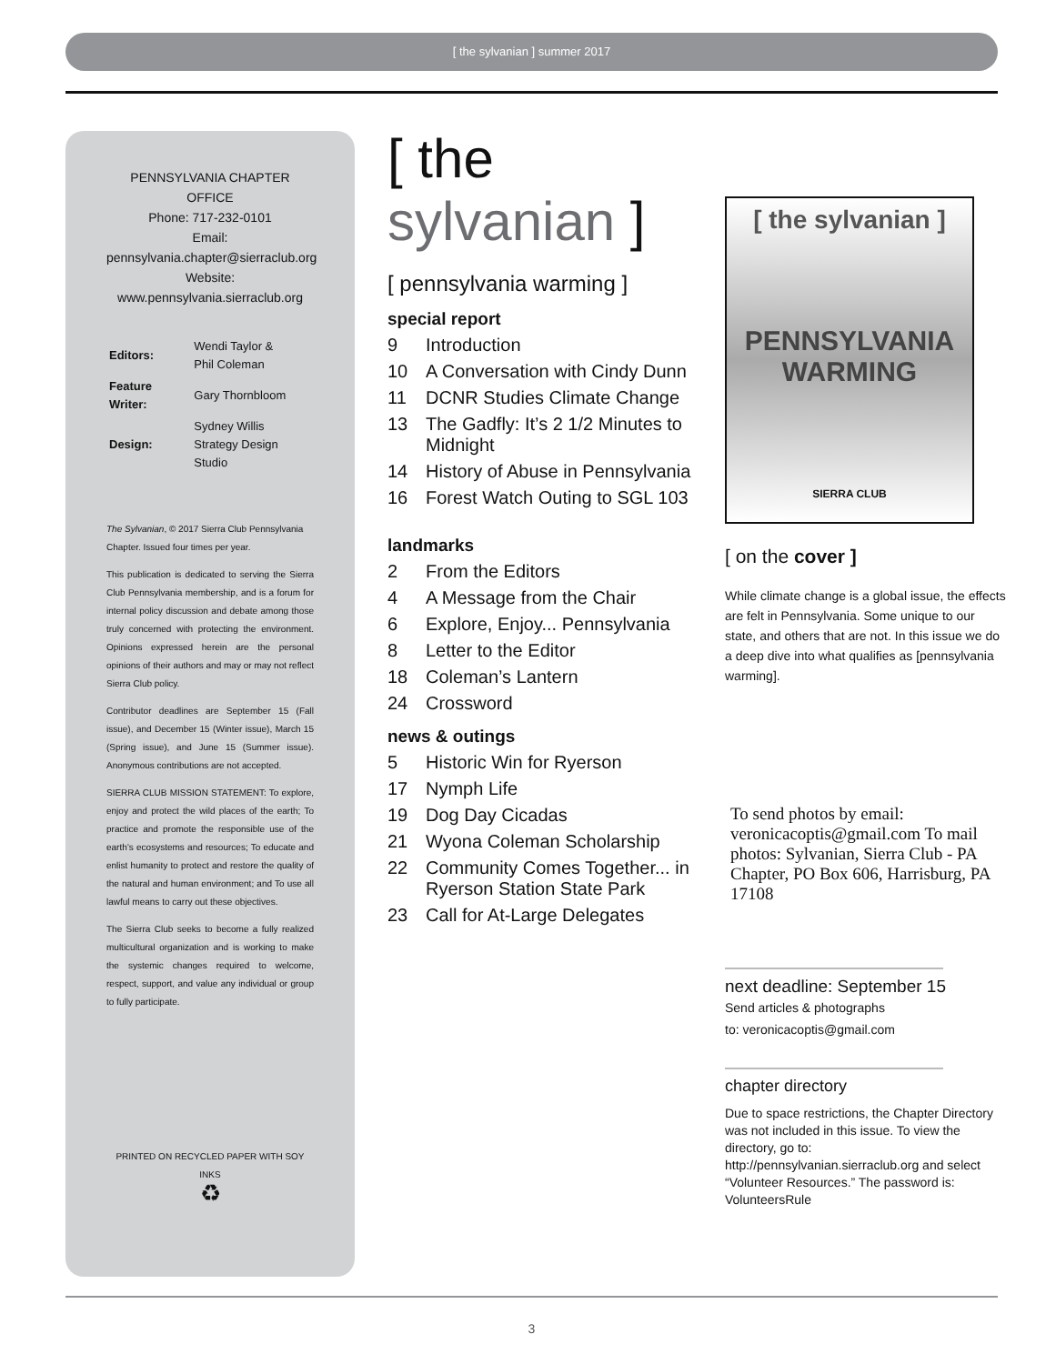[ the sylvanian ] summer 2017
PENNSYLVANIA CHAPTER OFFICE
Phone: 717-232-0101
Email:
pennsylvania.chapter@sierraclub.org
Website:
www.pennsylvania.sierraclub.org
| Editors: | Wendi Taylor & Phil Coleman |
| Feature Writer: | Gary Thornbloom |
| Design: | Sydney Willis Strategy Design Studio |
The Sylvanian, © 2017 Sierra Club Pennsylvania Chapter. Issued four times per year.
This publication is dedicated to serving the Sierra Club Pennsylvania membership, and is a forum for internal policy discussion and debate among those truly concerned with protecting the environment. Opinions expressed herein are the personal opinions of their authors and may or may not reflect Sierra Club policy.
Contributor deadlines are September 15 (Fall issue), and December 15 (Winter issue), March 15 (Spring issue), and June 15 (Summer issue). Anonymous contributions are not accepted.
SIERRA CLUB MISSION STATEMENT: To explore, enjoy and protect the wild places of the earth; To practice and promote the responsible use of the earth’s ecosystems and resources; To educate and enlist humanity to protect and restore the quality of the natural and human environment; and To use all lawful means to carry out these objectives.
The Sierra Club seeks to become a fully realized multicultural organization and is working to make the systemic changes required to welcome, respect, support, and value any individual or group to fully participate.
PRINTED ON RECYCLED PAPER WITH SOY INKS
♻
[ the sylvanian ]
[ pennsylvania warming ]
special report
9 Introduction
10 A Conversation with Cindy Dunn
11 DCNR Studies Climate Change
13 The Gadfly: It’s 2 1/2 Minutes to Midnight
14 History of Abuse in Pennsylvania
16 Forest Watch Outing to SGL 103
landmarks
2 From the Editors
4 A Message from the Chair
6 Explore, Enjoy... Pennsylvania
8 Letter to the Editor
18 Coleman’s Lantern
24 Crossword
news & outings
5 Historic Win for Ryerson
17 Nymph Life
19 Dog Day Cicadas
21 Wyona Coleman Scholarship
22 Community Comes Together... in Ryerson Station State Park
23 Call for At-Large Delegates
[ the sylvanian ]
PENNSYLVANIA
WARMING
SIERRA CLUB
[ on the cover ]
While climate change is a global issue, the effects are felt in Pennsylvania. Some unique to our state, and others that are not. In this issue we do a deep dive into what qualifies as [pennsylvania warming].
To send photos by email: veronicacoptis@gmail.com To mail photos: Sylvanian, Sierra Club - PA Chapter, PO Box 606, Harrisburg, PA 17108
next deadline: September 15
Send articles & photographs
to: veronicacoptis@gmail.com
chapter directory
Due to space restrictions, the Chapter Directory was not included in this issue. To view the directory, go to: http://pennsylvanian.sierraclub.org and select “Volunteer Resources.” The password is: VolunteersRule
3